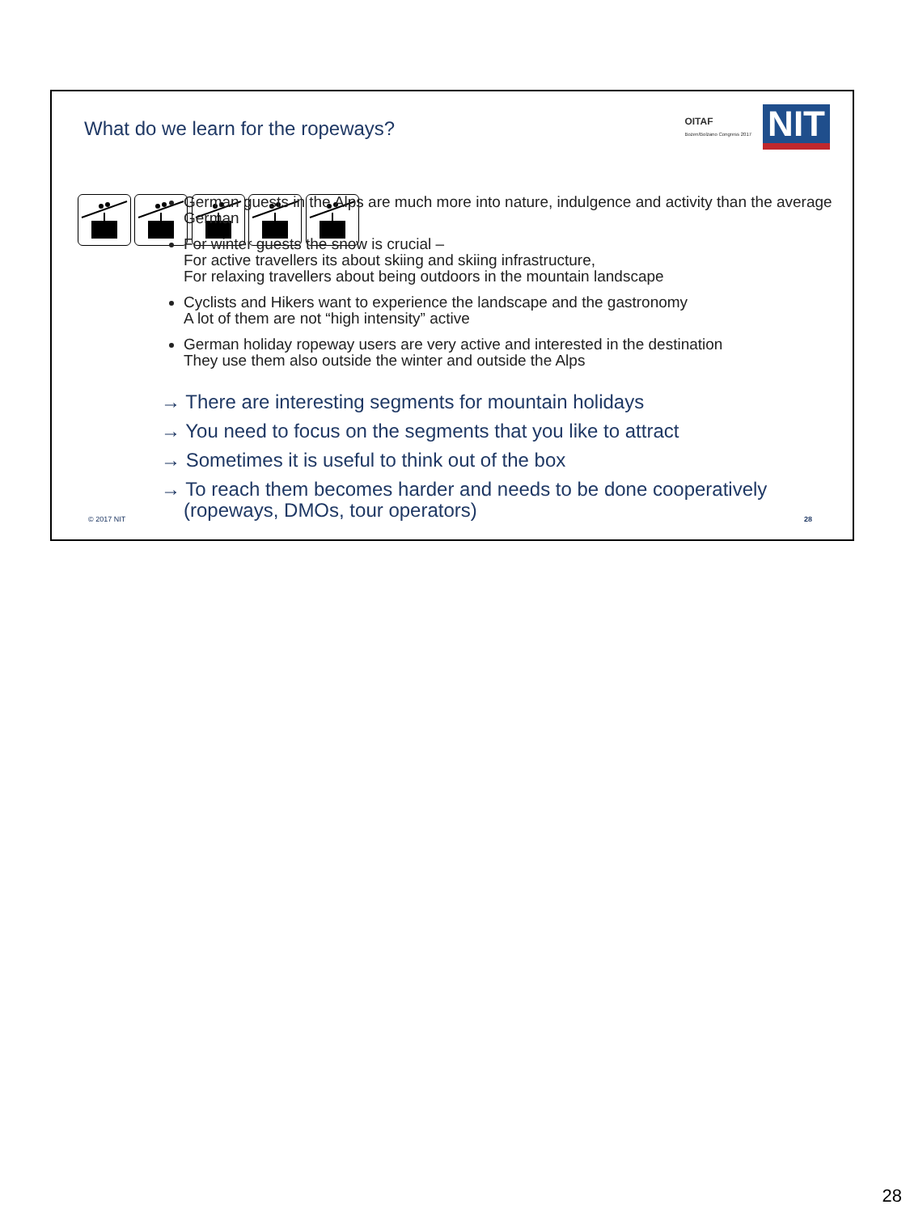What do we learn for the ropeways?
OITAF
Bozen/Bolzano Congress 2017
NIT
German guests in the Alps are much more into nature, indulgence and activity than the average German
For winter guests the snow is crucial –
For active travellers its about skiing and skiing infrastructure,
For relaxing travellers about being outdoors in the mountain landscape
Cyclists and Hikers want to experience the landscape and the gastronomy
A lot of them are not “high intensity” active
German holiday ropeway users are very active and interested in the destination
They use them also outside the winter and outside the Alps
→ There are interesting segments for mountain holidays
→ You need to focus on the segments that you like to attract
→ Sometimes it is useful to think out of the box
→ To reach them becomes harder and needs to be done cooperatively (ropeways, DMOs, tour operators)
© 2017 NIT 28
28